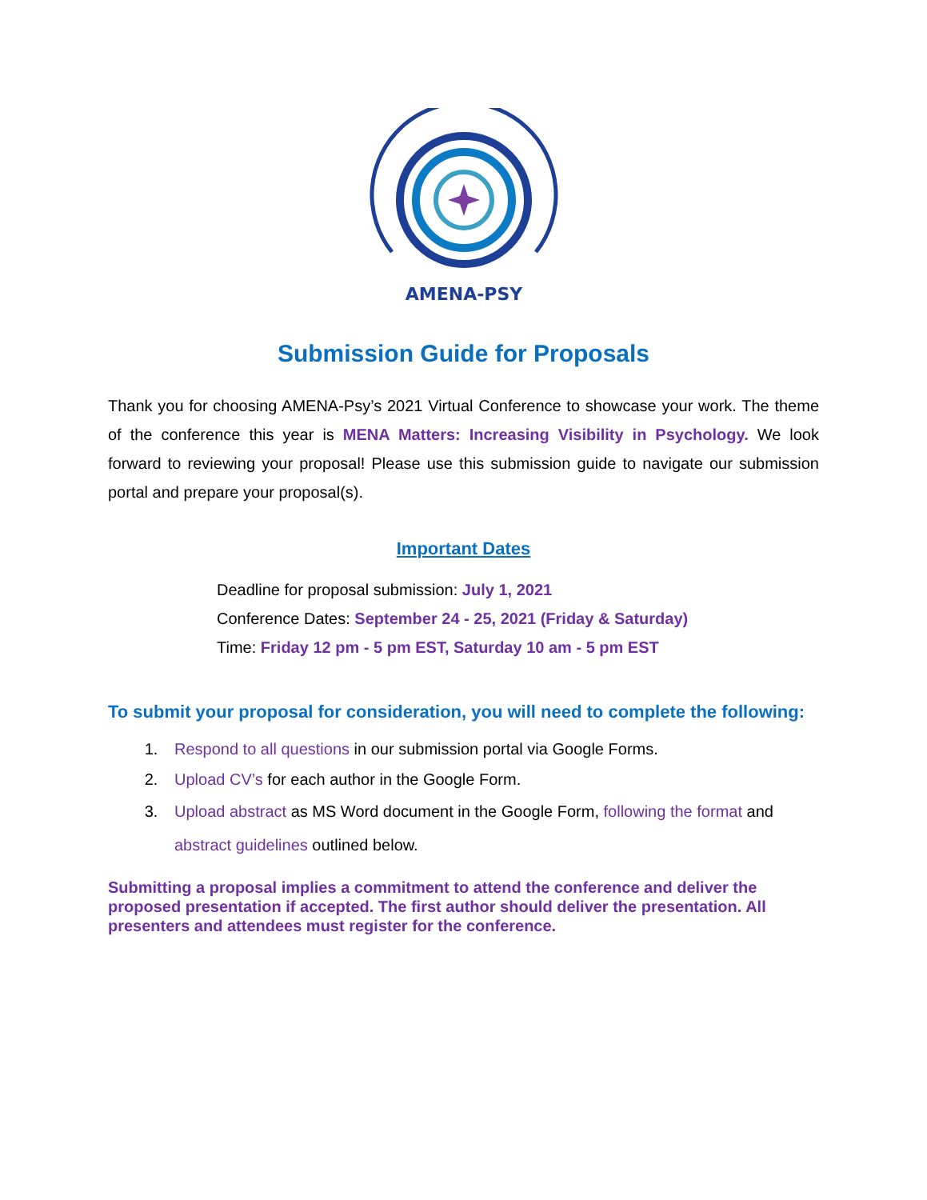AMENA-PSY
Submission Guide for Proposals
Thank you for choosing AMENA-Psy’s 2021 Virtual Conference to showcase your work. The theme of the conference this year is MENA Matters: Increasing Visibility in Psychology. We look forward to reviewing your proposal! Please use this submission guide to navigate our submission portal and prepare your proposal(s).
Important Dates
Deadline for proposal submission: July 1, 2021
Conference Dates: September 24 - 25, 2021 (Friday & Saturday)
Time: Friday 12 pm - 5 pm EST, Saturday 10 am - 5 pm EST
To submit your proposal for consideration, you will need to complete the following:
1. Respond to all questions in our submission portal via Google Forms.
2. Upload CV’s for each author in the Google Form.
3. Upload abstract as MS Word document in the Google Form, following the format and abstract guidelines outlined below.
Submitting a proposal implies a commitment to attend the conference and deliver the proposed presentation if accepted. The first author should deliver the presentation. All presenters and attendees must register for the conference.